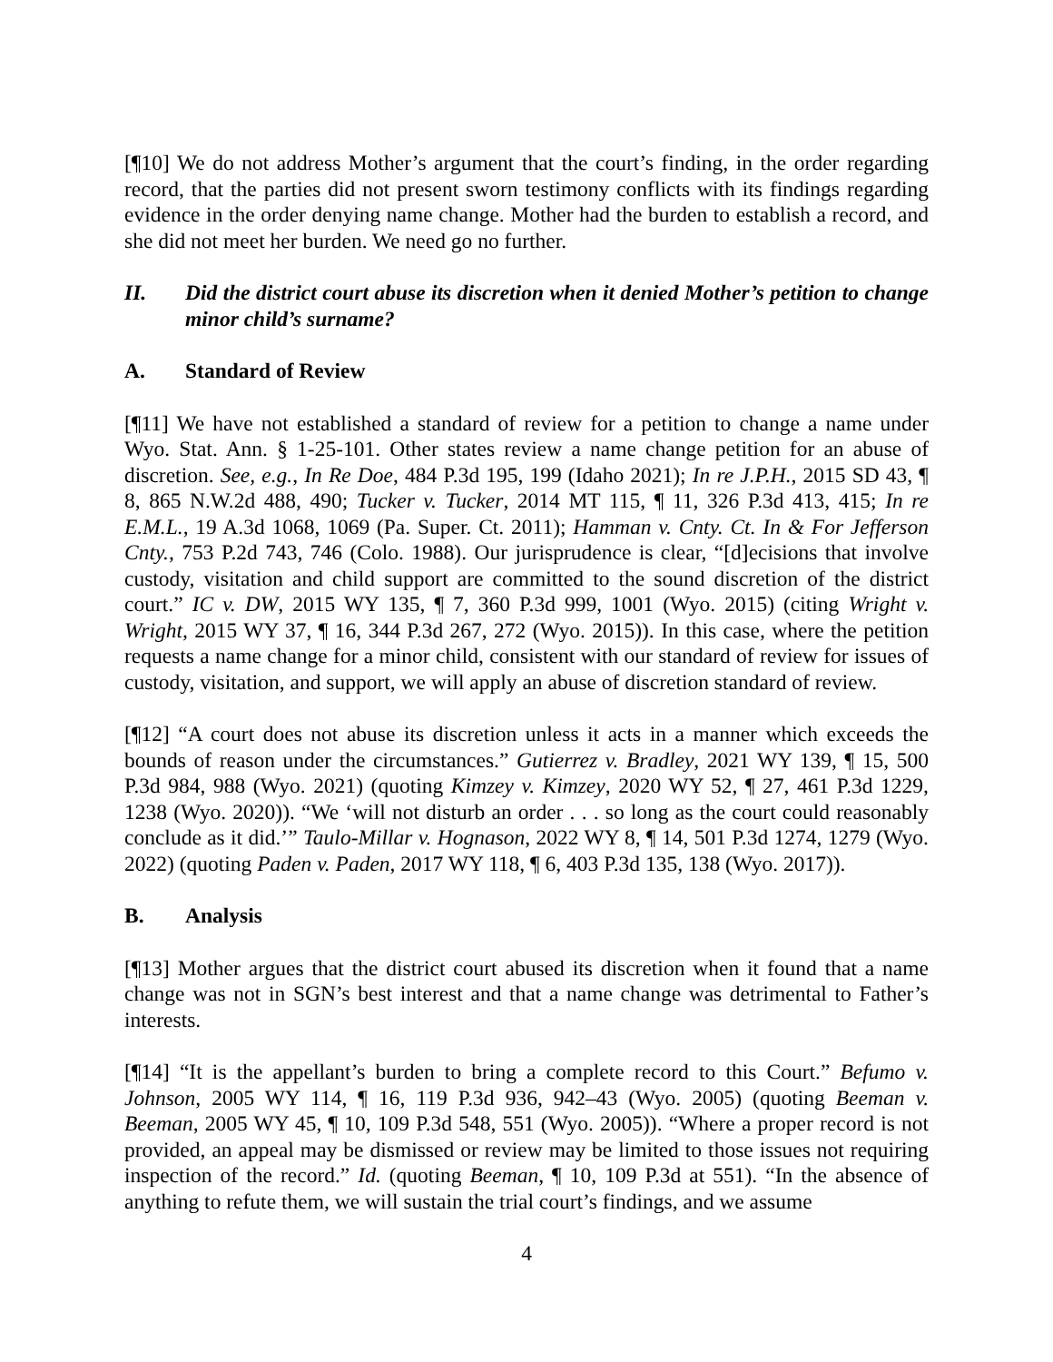[¶10] We do not address Mother’s argument that the court’s finding, in the order regarding record, that the parties did not present sworn testimony conflicts with its findings regarding evidence in the order denying name change. Mother had the burden to establish a record, and she did not meet her burden. We need go no further.
II. Did the district court abuse its discretion when it denied Mother’s petition to change minor child’s surname?
A. Standard of Review
[¶11] We have not established a standard of review for a petition to change a name under Wyo. Stat. Ann. § 1-25-101. Other states review a name change petition for an abuse of discretion. See, e.g., In Re Doe, 484 P.3d 195, 199 (Idaho 2021); In re J.P.H., 2015 SD 43, ¶ 8, 865 N.W.2d 488, 490; Tucker v. Tucker, 2014 MT 115, ¶ 11, 326 P.3d 413, 415; In re E.M.L., 19 A.3d 1068, 1069 (Pa. Super. Ct. 2011); Hamman v. Cnty. Ct. In & For Jefferson Cnty., 753 P.2d 743, 746 (Colo. 1988). Our jurisprudence is clear, “[d]ecisions that involve custody, visitation and child support are committed to the sound discretion of the district court.” IC v. DW, 2015 WY 135, ¶ 7, 360 P.3d 999, 1001 (Wyo. 2015) (citing Wright v. Wright, 2015 WY 37, ¶ 16, 344 P.3d 267, 272 (Wyo. 2015)). In this case, where the petition requests a name change for a minor child, consistent with our standard of review for issues of custody, visitation, and support, we will apply an abuse of discretion standard of review.
[¶12] “A court does not abuse its discretion unless it acts in a manner which exceeds the bounds of reason under the circumstances.” Gutierrez v. Bradley, 2021 WY 139, ¶ 15, 500 P.3d 984, 988 (Wyo. 2021) (quoting Kimzey v. Kimzey, 2020 WY 52, ¶ 27, 461 P.3d 1229, 1238 (Wyo. 2020)). “We ‘will not disturb an order . . . so long as the court could reasonably conclude as it did.’” Taulo-Millar v. Hognason, 2022 WY 8, ¶ 14, 501 P.3d 1274, 1279 (Wyo. 2022) (quoting Paden v. Paden, 2017 WY 118, ¶ 6, 403 P.3d 135, 138 (Wyo. 2017)).
B. Analysis
[¶13] Mother argues that the district court abused its discretion when it found that a name change was not in SGN’s best interest and that a name change was detrimental to Father’s interests.
[¶14] “It is the appellant’s burden to bring a complete record to this Court.” Befumo v. Johnson, 2005 WY 114, ¶ 16, 119 P.3d 936, 942–43 (Wyo. 2005) (quoting Beeman v. Beeman, 2005 WY 45, ¶ 10, 109 P.3d 548, 551 (Wyo. 2005)). “Where a proper record is not provided, an appeal may be dismissed or review may be limited to those issues not requiring inspection of the record.” Id. (quoting Beeman, ¶ 10, 109 P.3d at 551). “In the absence of anything to refute them, we will sustain the trial court’s findings, and we assume
4